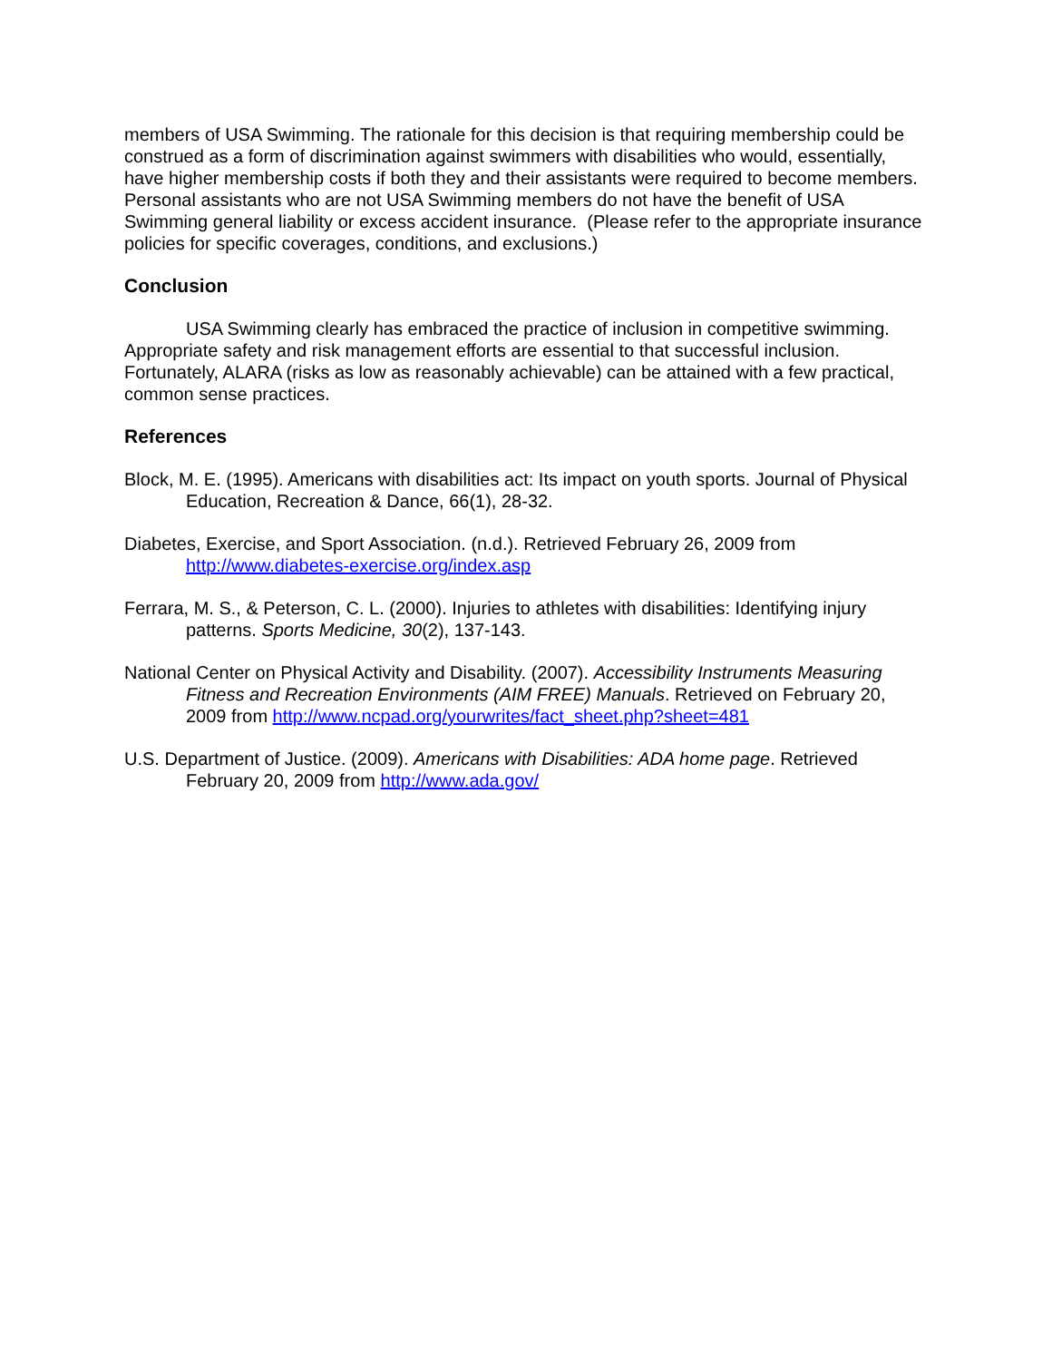members of USA Swimming. The rationale for this decision is that requiring membership could be construed as a form of discrimination against swimmers with disabilities who would, essentially, have higher membership costs if both they and their assistants were required to become members. Personal assistants who are not USA Swimming members do not have the benefit of USA Swimming general liability or excess accident insurance. (Please refer to the appropriate insurance policies for specific coverages, conditions, and exclusions.)
Conclusion
USA Swimming clearly has embraced the practice of inclusion in competitive swimming. Appropriate safety and risk management efforts are essential to that successful inclusion. Fortunately, ALARA (risks as low as reasonably achievable) can be attained with a few practical, common sense practices.
References
Block, M. E. (1995). Americans with disabilities act: Its impact on youth sports. Journal of Physical Education, Recreation & Dance, 66(1), 28-32.
Diabetes, Exercise, and Sport Association. (n.d.). Retrieved February 26, 2009 from http://www.diabetes-exercise.org/index.asp
Ferrara, M. S., & Peterson, C. L. (2000). Injuries to athletes with disabilities: Identifying injury patterns. Sports Medicine, 30(2), 137-143.
National Center on Physical Activity and Disability. (2007). Accessibility Instruments Measuring Fitness and Recreation Environments (AIM FREE) Manuals. Retrieved on February 20, 2009 from http://www.ncpad.org/yourwrites/fact_sheet.php?sheet=481
U.S. Department of Justice. (2009). Americans with Disabilities: ADA home page. Retrieved February 20, 2009 from http://www.ada.gov/